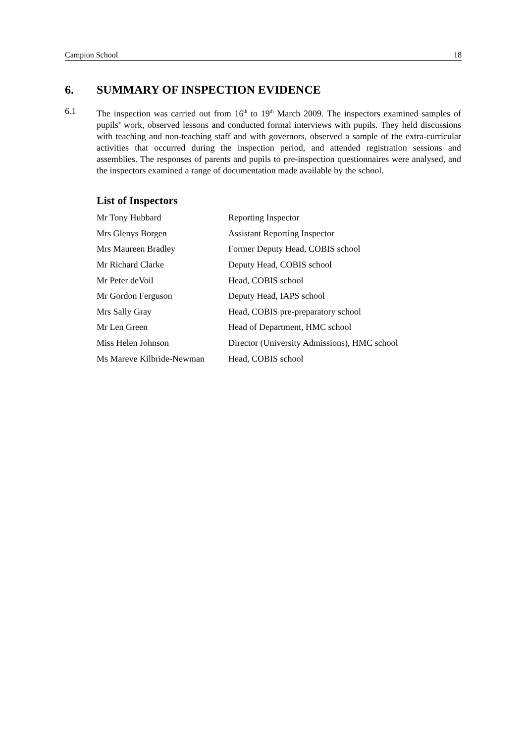Campion School 18
6. SUMMARY OF INSPECTION EVIDENCE
6.1 The inspection was carried out from 16<sup>th</sup> to 19<sup>th</sup> March 2009. The inspectors examined samples of pupils’ work, observed lessons and conducted formal interviews with pupils. They held discussions with teaching and non-teaching staff and with governors, observed a sample of the extra-curricular activities that occurred during the inspection period, and attended registration sessions and assemblies. The responses of parents and pupils to pre-inspection questionnaires were analysed, and the inspectors examined a range of documentation made available by the school.
List of Inspectors
| Mr Tony Hubbard | Reporting Inspector |
| Mrs Glenys Borgen | Assistant Reporting Inspector |
| Mrs Maureen Bradley | Former Deputy Head, COBIS school |
| Mr Richard Clarke | Deputy Head, COBIS school |
| Mr Peter deVoil | Head, COBIS school |
| Mr Gordon Ferguson | Deputy Head, IAPS school |
| Mrs Sally Gray | Head, COBIS pre-preparatory school |
| Mr Len Green | Head of Department, HMC school |
| Miss Helen Johnson | Director (University Admissions), HMC school |
| Ms Mareve Kilbride-Newman | Head, COBIS school |